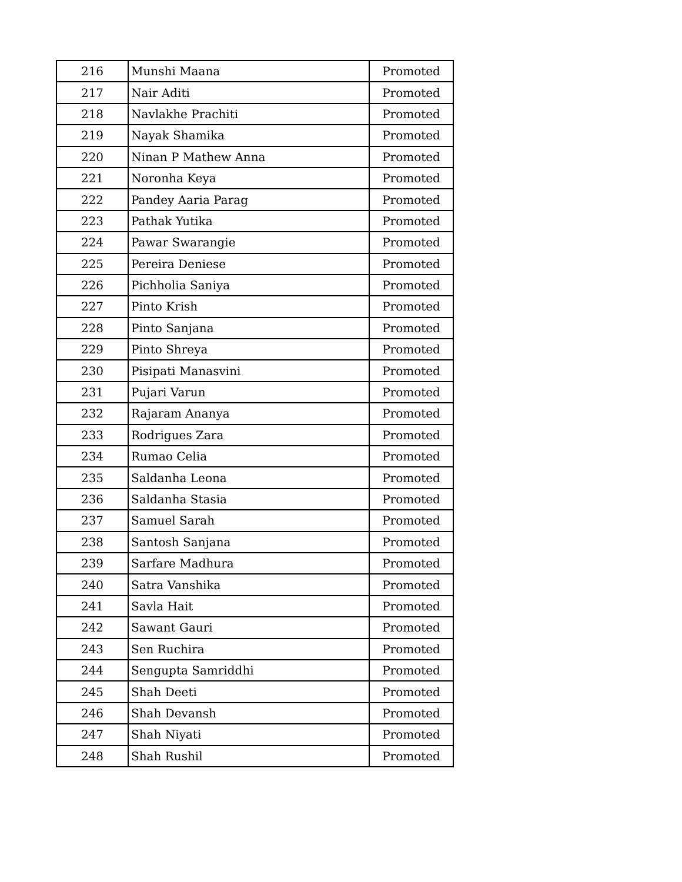| 216 | Munshi Maana | Promoted |
| 217 | Nair Aditi | Promoted |
| 218 | Navlakhe Prachiti | Promoted |
| 219 | Nayak Shamika | Promoted |
| 220 | Ninan P Mathew Anna | Promoted |
| 221 | Noronha Keya | Promoted |
| 222 | Pandey Aaria Parag | Promoted |
| 223 | Pathak Yutika | Promoted |
| 224 | Pawar Swarangie | Promoted |
| 225 | Pereira Deniese | Promoted |
| 226 | Pichholia Saniya | Promoted |
| 227 | Pinto Krish | Promoted |
| 228 | Pinto Sanjana | Promoted |
| 229 | Pinto Shreya | Promoted |
| 230 | Pisipati Manasvini | Promoted |
| 231 | Pujari Varun | Promoted |
| 232 | Rajaram Ananya | Promoted |
| 233 | Rodrigues Zara | Promoted |
| 234 | Rumao Celia | Promoted |
| 235 | Saldanha Leona | Promoted |
| 236 | Saldanha Stasia | Promoted |
| 237 | Samuel Sarah | Promoted |
| 238 | Santosh Sanjana | Promoted |
| 239 | Sarfare Madhura | Promoted |
| 240 | Satra Vanshika | Promoted |
| 241 | Savla Hait | Promoted |
| 242 | Sawant Gauri | Promoted |
| 243 | Sen Ruchira | Promoted |
| 244 | Sengupta Samriddhi | Promoted |
| 245 | Shah Deeti | Promoted |
| 246 | Shah Devansh | Promoted |
| 247 | Shah Niyati | Promoted |
| 248 | Shah Rushil | Promoted |